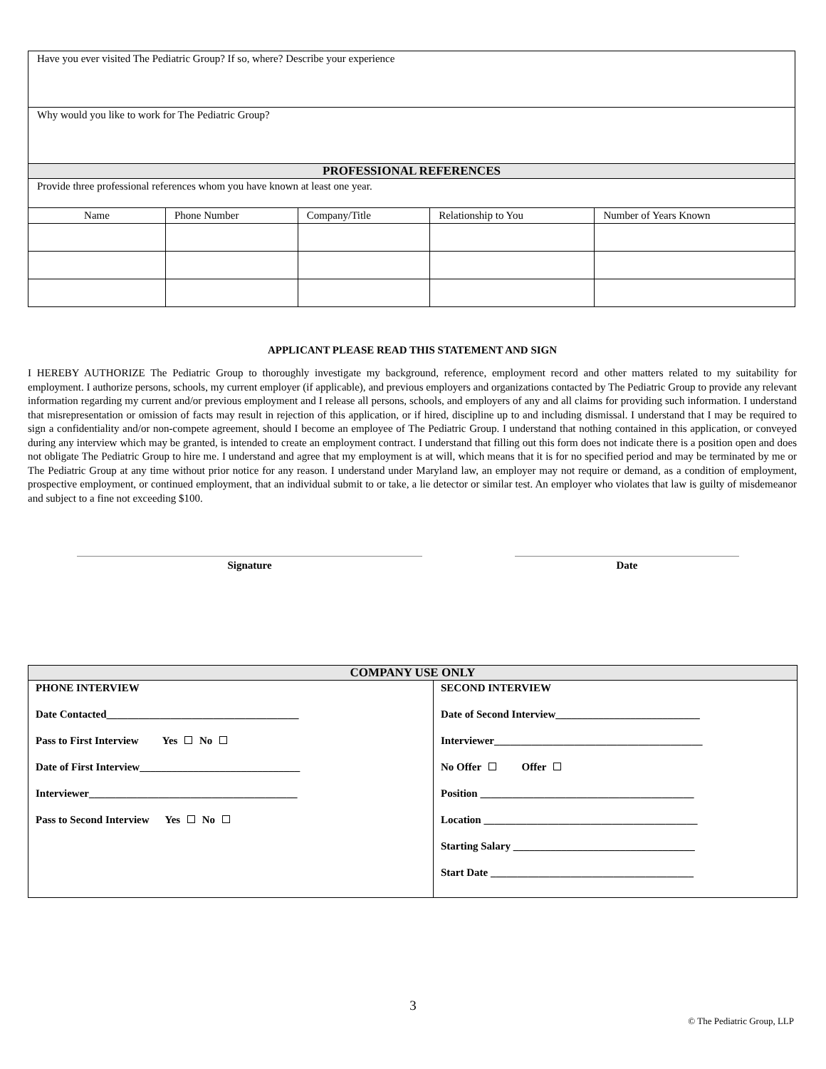| Have you ever visited The Pediatric Group? If so, where? Describe your experience | | | | |
| Why would you like to work for The Pediatric Group? | | | | |
| PROFESSIONAL REFERENCES | | | | |
| Provide three professional references whom you have known at least one year. | | | | |
| Name | Phone Number | Company/Title | Relationship to You | Number of Years Known |
APPLICANT PLEASE READ THIS STATEMENT AND SIGN
I HEREBY AUTHORIZE The Pediatric Group to thoroughly investigate my background, reference, employment record and other matters related to my suitability for employment. I authorize persons, schools, my current employer (if applicable), and previous employers and organizations contacted by The Pediatric Group to provide any relevant information regarding my current and/or previous employment and I release all persons, schools, and employers of any and all claims for providing such information. I understand that misrepresentation or omission of facts may result in rejection of this application, or if hired, discipline up to and including dismissal. I understand that I may be required to sign a confidentiality and/or non-compete agreement, should I become an employee of The Pediatric Group. I understand that nothing contained in this application, or conveyed during any interview which may be granted, is intended to create an employment contract. I understand that filling out this form does not indicate there is a position open and does not obligate The Pediatric Group to hire me. I understand and agree that my employment is at will, which means that it is for no specified period and may be terminated by me or The Pediatric Group at any time without prior notice for any reason. I understand under Maryland law, an employer may not require or demand, as a condition of employment, prospective employment, or continued employment, that an individual submit to or take, a lie detector or similar test. An employer who violates that law is guilty of misdemeanor and subject to a fine not exceeding $100.
Signature Date
| COMPANY USE ONLY | |
| PHONE INTERVIEW Date Contacted____________________________________ Pass to First Interview Yes No Date of First Interview______________________________ Interviewer_______________________________________ Pass to Second Interview Yes No | SECOND INTERVIEW Date of Second Interview___________________________ Interviewer_______________________________________ No Offer Offer Position ________________________________________ Location ________________________________________ Starting Salary __________________________________ Start Date ______________________________________ |
3
© The Pediatric Group, LLP